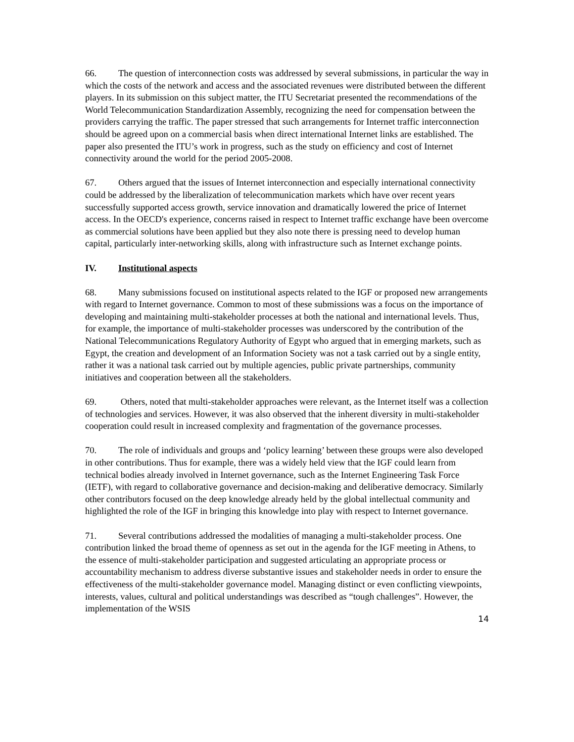66. The question of interconnection costs was addressed by several submissions, in particular the way in which the costs of the network and access and the associated revenues were distributed between the different players. In its submission on this subject matter, the ITU Secretariat presented the recommendations of the World Telecommunication Standardization Assembly, recognizing the need for compensation between the providers carrying the traffic. The paper stressed that such arrangements for Internet traffic interconnection should be agreed upon on a commercial basis when direct international Internet links are established. The paper also presented the ITU’s work in progress, such as the study on efficiency and cost of Internet connectivity around the world for the period 2005-2008.
67. Others argued that the issues of Internet interconnection and especially international connectivity could be addressed by the liberalization of telecommunication markets which have over recent years successfully supported access growth, service innovation and dramatically lowered the price of Internet access. In the OECD's experience, concerns raised in respect to Internet traffic exchange have been overcome as commercial solutions have been applied but they also note there is pressing need to develop human capital, particularly inter-networking skills, along with infrastructure such as Internet exchange points.
IV. Institutional aspects
68. Many submissions focused on institutional aspects related to the IGF or proposed new arrangements with regard to Internet governance. Common to most of these submissions was a focus on the importance of developing and maintaining multi-stakeholder processes at both the national and international levels. Thus, for example, the importance of multi-stakeholder processes was underscored by the contribution of the National Telecommunications Regulatory Authority of Egypt who argued that in emerging markets, such as Egypt, the creation and development of an Information Society was not a task carried out by a single entity, rather it was a national task carried out by multiple agencies, public private partnerships, community initiatives and cooperation between all the stakeholders.
69. Others, noted that multi-stakeholder approaches were relevant, as the Internet itself was a collection of technologies and services. However, it was also observed that the inherent diversity in multi-stakeholder cooperation could result in increased complexity and fragmentation of the governance processes.
70. The role of individuals and groups and ‘policy learning’ between these groups were also developed in other contributions. Thus for example, there was a widely held view that the IGF could learn from technical bodies already involved in Internet governance, such as the Internet Engineering Task Force (IETF), with regard to collaborative governance and decision-making and deliberative democracy. Similarly other contributors focused on the deep knowledge already held by the global intellectual community and highlighted the role of the IGF in bringing this knowledge into play with respect to Internet governance.
71. Several contributions addressed the modalities of managing a multi-stakeholder process. One contribution linked the broad theme of openness as set out in the agenda for the IGF meeting in Athens, to the essence of multi-stakeholder participation and suggested articulating an appropriate process or accountability mechanism to address diverse substantive issues and stakeholder needs in order to ensure the effectiveness of the multi-stakeholder governance model. Managing distinct or even conflicting viewpoints, interests, values, cultural and political understandings was described as “tough challenges”. However, the implementation of the WSIS
14